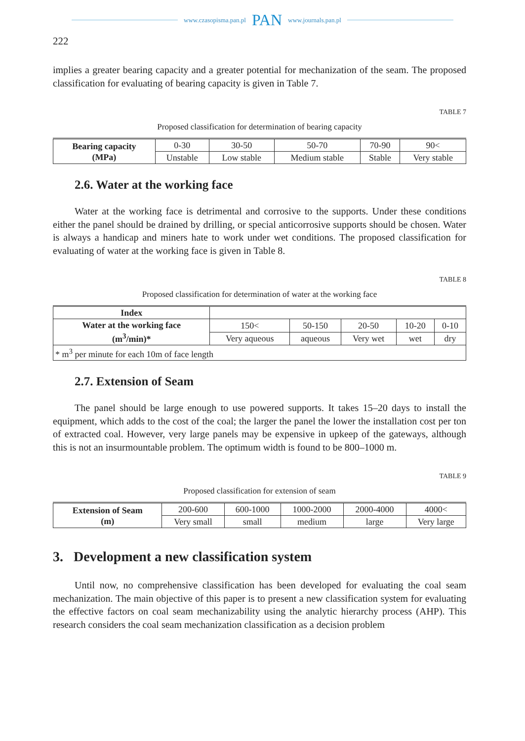www.czasopisma.pan.pl PAN www.journals.pan.pl
222
implies a greater bearing capacity and a greater potential for mechanization of the seam. The proposed classification for evaluating of bearing capacity is given in Table 7.
TABLE 7
Proposed classification for determination of bearing capacity
| Bearing capacity (MPa) | 0-30 | 30-50 | 50-70 | 70-90 | 90< |
| | Unstable | Low stable | Medium stable | Stable | Very stable |
2.6. Water at the working face
Water at the working face is detrimental and corrosive to the supports. Under these conditions either the panel should be drained by drilling, or special anticorrosive supports should be chosen. Water is always a handicap and miners hate to work under wet conditions. The proposed classification for evaluating of water at the working face is given in Table 8.
TABLE 8
Proposed classification for determination of water at the working face
| Index | | | | | |
| Water at the working face (m<sup>3</sup>/min)* | 150< | 50-150 | 20-50 | 10-20 | 0-10 |
| | Very aqueous | aqueous | Very wet | wet | dry |
| * m<sup>3</sup> per minute for each 10m of face length | | | | | |
2.7. Extension of Seam
The panel should be large enough to use powered supports. It takes 15–20 days to install the equipment, which adds to the cost of the coal; the larger the panel the lower the installation cost per ton of extracted coal. However, very large panels may be expensive in upkeep of the gateways, although this is not an insurmountable problem. The optimum width is found to be 800–1000 m.
TABLE 9
Proposed classification for extension of seam
| Extension of Seam (m) | 200-600 | 600-1000 | 1000-2000 | 2000-4000 | 4000< |
| | Very small | small | medium | large | Very large |
3. Development a new classification system
Until now, no comprehensive classification has been developed for evaluating the coal seam mechanization. The main objective of this paper is to present a new classification system for evaluating the effective factors on coal seam mechanizability using the analytic hierarchy process (AHP). This research considers the coal seam mechanization classification as a decision problem